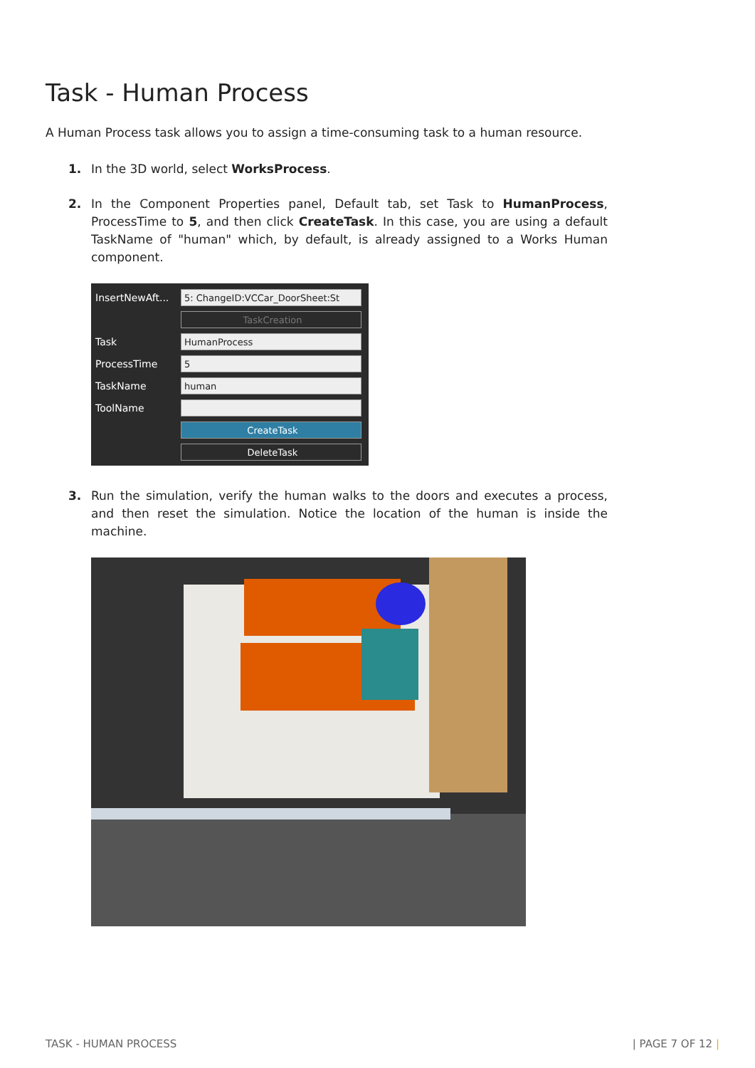Task - Human Process
A Human Process task allows you to assign a time-consuming task to a human resource.
1. In the 3D world, select WorksProcess.
2. In the Component Properties panel, Default tab, set Task to HumanProcess, ProcessTime to 5, and then click CreateTask. In this case, you are using a default TaskName of "human" which, by default, is already assigned to a Works Human component.
InsertNewAft... 5: ChangeID:VCCar_DoorSheet:St
TaskCreation
Task HumanProcess
ProcessTime 5
TaskName human
ToolName
CreateTask
DeleteTask
3. Run the simulation, verify the human walks to the doors and executes a process, and then reset the simulation. Notice the location of the human is inside the machine.
TASK - HUMAN PROCESS | PAGE 7 OF 12 |